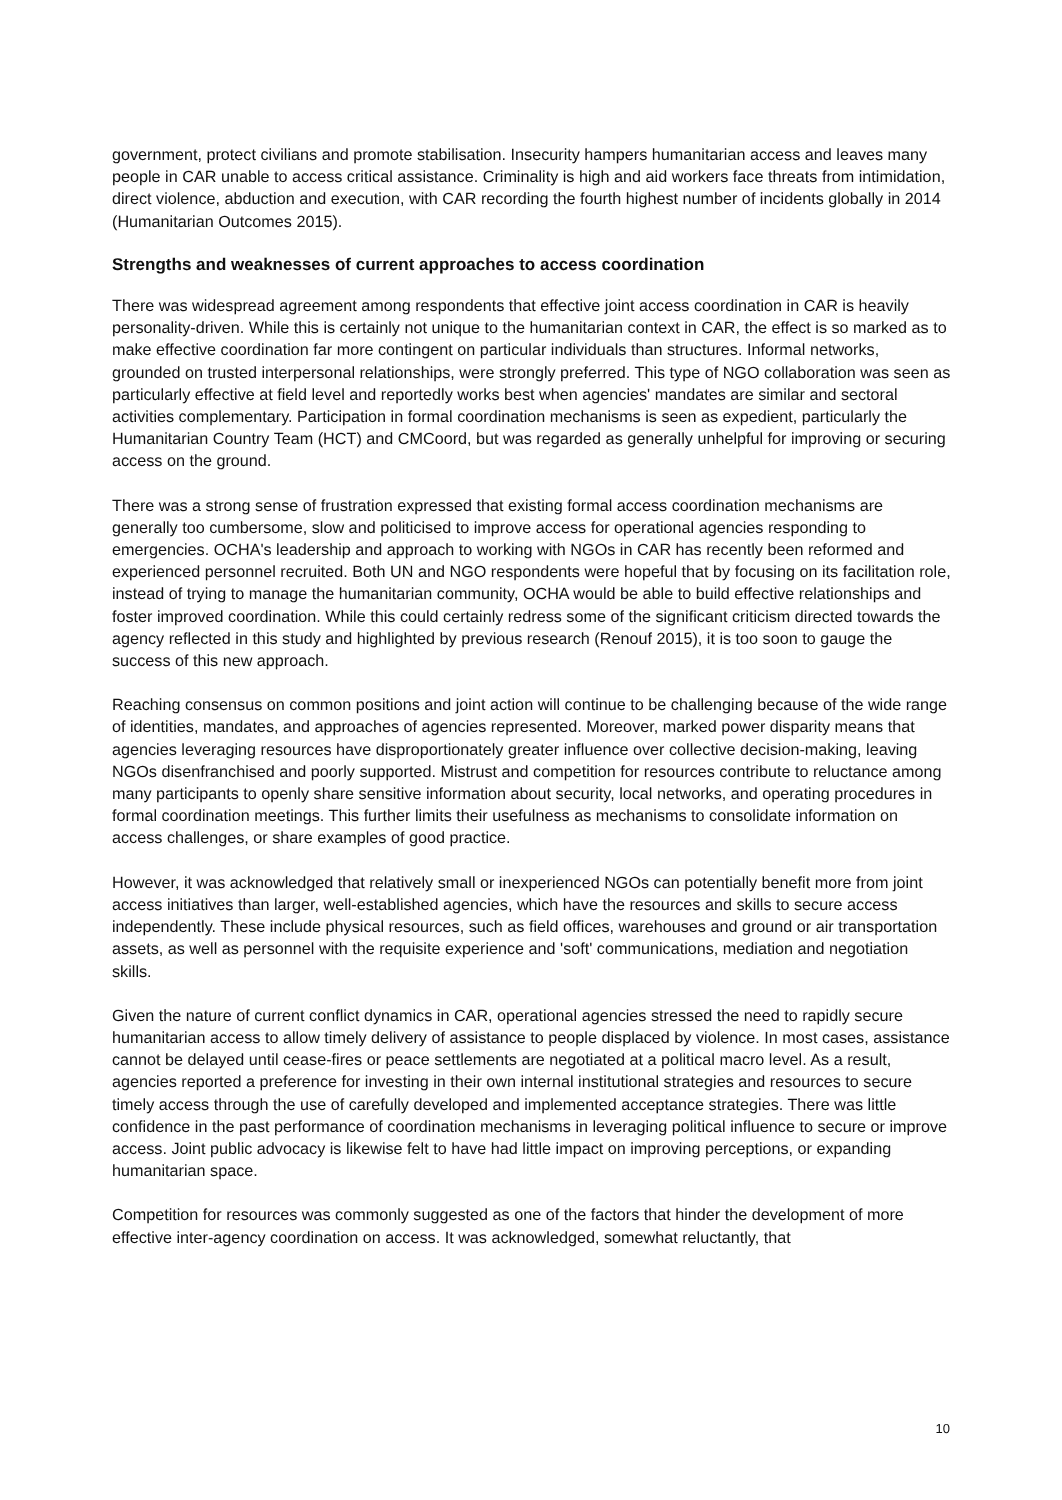government, protect civilians and promote stabilisation. Insecurity hampers humanitarian access and leaves many people in CAR unable to access critical assistance. Criminality is high and aid workers face threats from intimidation, direct violence, abduction and execution, with CAR recording the fourth highest number of incidents globally in 2014 (Humanitarian Outcomes 2015).
Strengths and weaknesses of current approaches to access coordination
There was widespread agreement among respondents that effective joint access coordination in CAR is heavily personality-driven. While this is certainly not unique to the humanitarian context in CAR, the effect is so marked as to make effective coordination far more contingent on particular individuals than structures. Informal networks, grounded on trusted interpersonal relationships, were strongly preferred. This type of NGO collaboration was seen as particularly effective at field level and reportedly works best when agencies' mandates are similar and sectoral activities complementary. Participation in formal coordination mechanisms is seen as expedient, particularly the Humanitarian Country Team (HCT) and CMCoord, but was regarded as generally unhelpful for improving or securing access on the ground.
There was a strong sense of frustration expressed that existing formal access coordination mechanisms are generally too cumbersome, slow and politicised to improve access for operational agencies responding to emergencies. OCHA's leadership and approach to working with NGOs in CAR has recently been reformed and experienced personnel recruited. Both UN and NGO respondents were hopeful that by focusing on its facilitation role, instead of trying to manage the humanitarian community, OCHA would be able to build effective relationships and foster improved coordination. While this could certainly redress some of the significant criticism directed towards the agency reflected in this study and highlighted by previous research (Renouf 2015), it is too soon to gauge the success of this new approach.
Reaching consensus on common positions and joint action will continue to be challenging because of the wide range of identities, mandates, and approaches of agencies represented. Moreover, marked power disparity means that agencies leveraging resources have disproportionately greater influence over collective decision-making, leaving NGOs disenfranchised and poorly supported. Mistrust and competition for resources contribute to reluctance among many participants to openly share sensitive information about security, local networks, and operating procedures in formal coordination meetings. This further limits their usefulness as mechanisms to consolidate information on access challenges, or share examples of good practice.
However, it was acknowledged that relatively small or inexperienced NGOs can potentially benefit more from joint access initiatives than larger, well-established agencies, which have the resources and skills to secure access independently. These include physical resources, such as field offices, warehouses and ground or air transportation assets, as well as personnel with the requisite experience and 'soft' communications, mediation and negotiation skills.
Given the nature of current conflict dynamics in CAR, operational agencies stressed the need to rapidly secure humanitarian access to allow timely delivery of assistance to people displaced by violence. In most cases, assistance cannot be delayed until cease-fires or peace settlements are negotiated at a political macro level. As a result, agencies reported a preference for investing in their own internal institutional strategies and resources to secure timely access through the use of carefully developed and implemented acceptance strategies. There was little confidence in the past performance of coordination mechanisms in leveraging political influence to secure or improve access. Joint public advocacy is likewise felt to have had little impact on improving perceptions, or expanding humanitarian space.
Competition for resources was commonly suggested as one of the factors that hinder the development of more effective inter-agency coordination on access. It was acknowledged, somewhat reluctantly, that
10